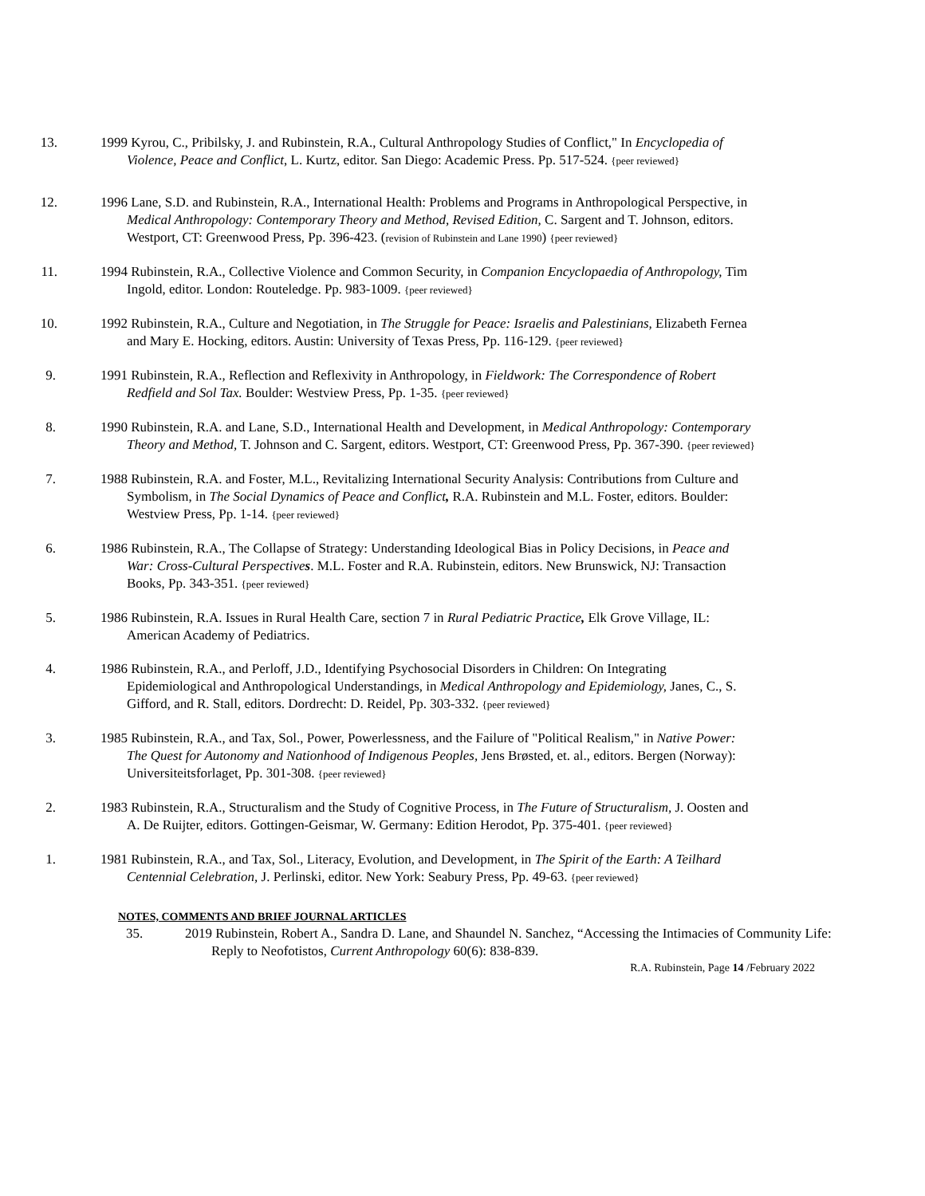13. 1999 Kyrou, C., Pribilsky, J. and Rubinstein, R.A., Cultural Anthropology Studies of Conflict," In Encyclopedia of Violence, Peace and Conflict, L. Kurtz, editor. San Diego: Academic Press. Pp. 517-524. {peer reviewed}
12. 1996 Lane, S.D. and Rubinstein, R.A., International Health: Problems and Programs in Anthropological Perspective, in Medical Anthropology: Contemporary Theory and Method, Revised Edition, C. Sargent and T. Johnson, editors. Westport, CT: Greenwood Press, Pp. 396-423. (revision of Rubinstein and Lane 1990) {peer reviewed}
11. 1994 Rubinstein, R.A., Collective Violence and Common Security, in Companion Encyclopaedia of Anthropology, Tim Ingold, editor. London: Routeledge. Pp. 983-1009. {peer reviewed}
10. 1992 Rubinstein, R.A., Culture and Negotiation, in The Struggle for Peace: Israelis and Palestinians, Elizabeth Fernea and Mary E. Hocking, editors. Austin: University of Texas Press, Pp. 116-129. {peer reviewed}
9. 1991 Rubinstein, R.A., Reflection and Reflexivity in Anthropology, in Fieldwork: The Correspondence of Robert Redfield and Sol Tax. Boulder: Westview Press, Pp. 1-35. {peer reviewed}
8. 1990 Rubinstein, R.A. and Lane, S.D., International Health and Development, in Medical Anthropology: Contemporary Theory and Method, T. Johnson and C. Sargent, editors. Westport, CT: Greenwood Press, Pp. 367-390. {peer reviewed}
7. 1988 Rubinstein, R.A. and Foster, M.L., Revitalizing International Security Analysis: Contributions from Culture and Symbolism, in The Social Dynamics of Peace and Conflict, R.A. Rubinstein and M.L. Foster, editors. Boulder: Westview Press, Pp. 1-14. {peer reviewed}
6. 1986 Rubinstein, R.A., The Collapse of Strategy: Understanding Ideological Bias in Policy Decisions, in Peace and War: Cross-Cultural Perspectives. M.L. Foster and R.A. Rubinstein, editors. New Brunswick, NJ: Transaction Books, Pp. 343-351. {peer reviewed}
5. 1986 Rubinstein, R.A. Issues in Rural Health Care, section 7 in Rural Pediatric Practice, Elk Grove Village, IL: American Academy of Pediatrics.
4. 1986 Rubinstein, R.A., and Perloff, J.D., Identifying Psychosocial Disorders in Children: On Integrating Epidemiological and Anthropological Understandings, in Medical Anthropology and Epidemiology, Janes, C., S. Gifford, and R. Stall, editors. Dordrecht: D. Reidel, Pp. 303-332. {peer reviewed}
3. 1985 Rubinstein, R.A., and Tax, Sol., Power, Powerlessness, and the Failure of "Political Realism," in Native Power: The Quest for Autonomy and Nationhood of Indigenous Peoples, Jens Brøsted, et. al., editors. Bergen (Norway): Universiteitsforlaget, Pp. 301-308. {peer reviewed}
2. 1983 Rubinstein, R.A., Structuralism and the Study of Cognitive Process, in The Future of Structuralism, J. Oosten and A. De Ruijter, editors. Gottingen-Geismar, W. Germany: Edition Herodot, Pp. 375-401. {peer reviewed}
1. 1981 Rubinstein, R.A., and Tax, Sol., Literacy, Evolution, and Development, in The Spirit of the Earth: A Teilhard Centennial Celebration, J. Perlinski, editor. New York: Seabury Press, Pp. 49-63. {peer reviewed}
NOTES, COMMENTS AND BRIEF JOURNAL ARTICLES
35. 2019 Rubinstein, Robert A., Sandra D. Lane, and Shaundel N. Sanchez, “Accessing the Intimacies of Community Life: Reply to Neofotistos, Current Anthropology 60(6): 838-839.
R.A. Rubinstein, Page 14 /February 2022